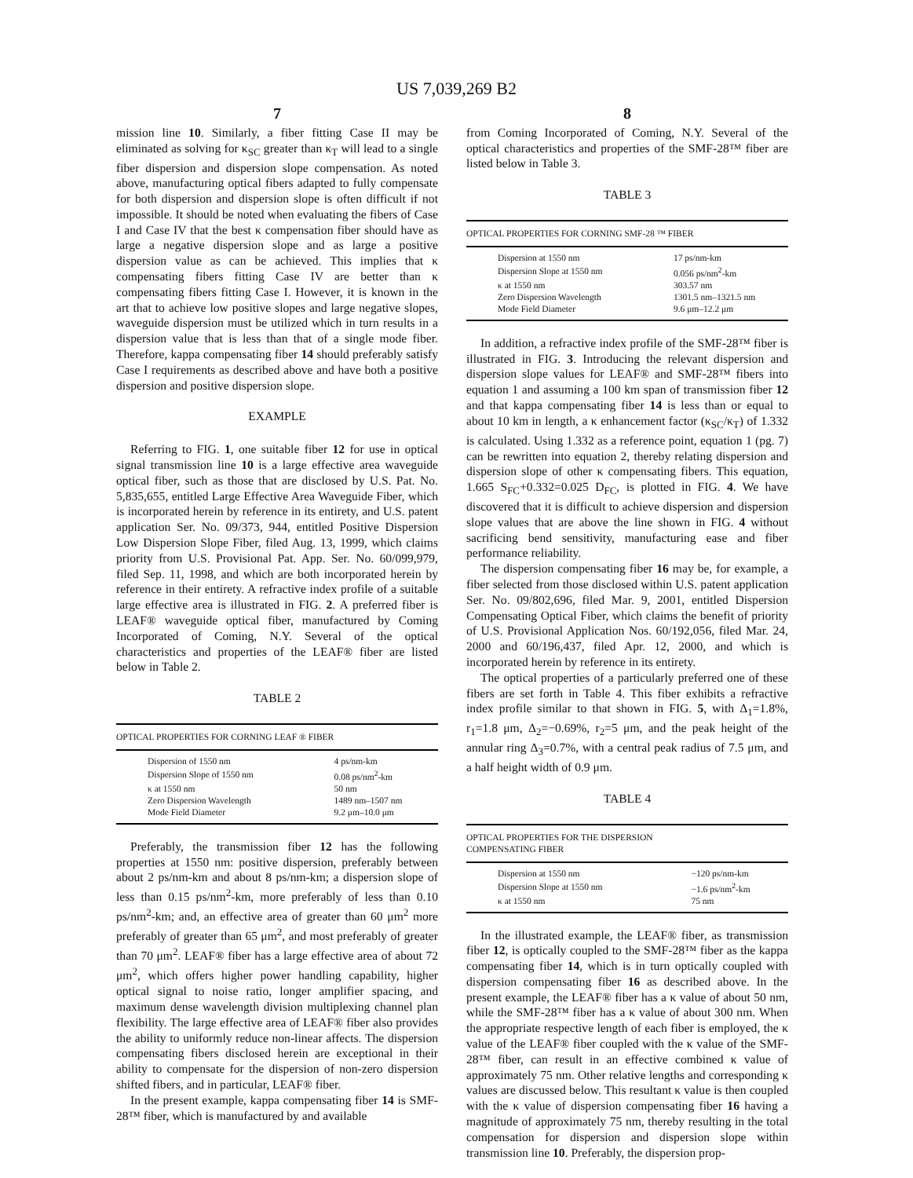US 7,039,269 B2
7
mission line 10. Similarly, a fiber fitting Case II may be eliminated as solving for κ<sub>SC</sub> greater than κ<sub>T</sub> will lead to a single fiber dispersion and dispersion slope compensation. As noted above, manufacturing optical fibers adapted to fully compensate for both dispersion and dispersion slope is often difficult if not impossible. It should be noted when evaluating the fibers of Case I and Case IV that the best κ compensation fiber should have as large a negative dispersion slope and as large a positive dispersion value as can be achieved. This implies that κ compensating fibers fitting Case IV are better than κ compensating fibers fitting Case I. However, it is known in the art that to achieve low positive slopes and large negative slopes, waveguide dispersion must be utilized which in turn results in a dispersion value that is less than that of a single mode fiber. Therefore, kappa compensating fiber 14 should preferably satisfy Case I requirements as described above and have both a positive dispersion and positive dispersion slope.
EXAMPLE
Referring to FIG. 1, one suitable fiber 12 for use in optical signal transmission line 10 is a large effective area waveguide optical fiber, such as those that are disclosed by U.S. Pat. No. 5,835,655, entitled Large Effective Area Waveguide Fiber, which is incorporated herein by reference in its entirety, and U.S. patent application Ser. No. 09/373, 944, entitled Positive Dispersion Low Dispersion Slope Fiber, filed Aug. 13, 1999, which claims priority from U.S. Provisional Pat. App. Ser. No. 60/099,979, filed Sep. 11, 1998, and which are both incorporated herein by reference in their entirety. A refractive index profile of a suitable large effective area is illustrated in FIG. 2. A preferred fiber is LEAF® waveguide optical fiber, manufactured by Coming Incorporated of Coming, N.Y. Several of the optical characteristics and properties of the LEAF® fiber are listed below in Table 2.
TABLE 2
| OPTICAL PROPERTIES FOR CORNING LEAF ® FIBER | |
| --- | --- |
| Dispersion of 1550 nm | 4 ps/nm-km |
| Dispersion Slope of 1550 nm | 0.08 ps/nm<sup>2</sup>-km |
| κ at 1550 nm | 50 nm |
| Zero Dispersion Wavelength | 1489 nm–1507 nm |
| Mode Field Diameter | 9.2 μm–10.0 μm |
Preferably, the transmission fiber 12 has the following properties at 1550 nm: positive dispersion, preferably between about 2 ps/nm-km and about 8 ps/nm-km; a dispersion slope of less than 0.15 ps/nm<sup>2</sup>-km, more preferably of less than 0.10 ps/nm<sup>2</sup>-km; and, an effective area of greater than 60 μm<sup>2</sup> more preferably of greater than 65 μm<sup>2</sup>, and most preferably of greater than 70 μm<sup>2</sup>. LEAF® fiber has a large effective area of about 72 μm<sup>2</sup>, which offers higher power handling capability, higher optical signal to noise ratio, longer amplifier spacing, and maximum dense wavelength division multiplexing channel plan flexibility. The large effective area of LEAF® fiber also provides the ability to uniformly reduce non-linear affects. The dispersion compensating fibers disclosed herein are exceptional in their ability to compensate for the dispersion of non-zero dispersion shifted fibers, and in particular, LEAF® fiber.
In the present example, kappa compensating fiber 14 is SMF-28™ fiber, which is manufactured by and available
8
from Coming Incorporated of Coming, N.Y. Several of the optical characteristics and properties of the SMF-28™ fiber are listed below in Table 3.
TABLE 3
| OPTICAL PROPERTIES FOR CORNING SMF-28 ™ FIBER | |
| --- | --- |
| Dispersion at 1550 nm | 17 ps/nm-km |
| Dispersion Slope at 1550 nm | 0.056 ps/nm<sup>2</sup>-km |
| κ at 1550 nm | 303.57 nm |
| Zero Dispersion Wavelength | 1301.5 nm–1321.5 nm |
| Mode Field Diameter | 9.6 μm–12.2 μm |
In addition, a refractive index profile of the SMF-28™ fiber is illustrated in FIG. 3. Introducing the relevant dispersion and dispersion slope values for LEAF® and SMF-28™ fibers into equation 1 and assuming a 100 km span of transmission fiber 12 and that kappa compensating fiber 14 is less than or equal to about 10 km in length, a κ enhancement factor (κ<sub>SC</sub>/κ<sub>T</sub>) of 1.332 is calculated. Using 1.332 as a reference point, equation 1 (pg. 7) can be rewritten into equation 2, thereby relating dispersion and dispersion slope of other κ compensating fibers. This equation, 1.665 S<sub>FC</sub>+0.332=0.025 D<sub>FC</sub>, is plotted in FIG. 4. We have discovered that it is difficult to achieve dispersion and dispersion slope values that are above the line shown in FIG. 4 without sacrificing bend sensitivity, manufacturing ease and fiber performance reliability.
The dispersion compensating fiber 16 may be, for example, a fiber selected from those disclosed within U.S. patent application Ser. No. 09/802,696, filed Mar. 9, 2001, entitled Dispersion Compensating Optical Fiber, which claims the benefit of priority of U.S. Provisional Application Nos. 60/192,056, filed Mar. 24, 2000 and 60/196,437, filed Apr. 12, 2000, and which is incorporated herein by reference in its entirety.
The optical properties of a particularly preferred one of these fibers are set forth in Table 4. This fiber exhibits a refractive index profile similar to that shown in FIG. 5, with Δ<sub>1</sub>=1.8%, r<sub>1</sub>=1.8 μm, Δ<sub>2</sub>=−0.69%, r<sub>2</sub>=5 μm, and the peak height of the annular ring Δ<sub>3</sub>=0.7%, with a central peak radius of 7.5 μm, and a half height width of 0.9 μm.
TABLE 4
| OPTICAL PROPERTIES FOR THE DISPERSION COMPENSATING FIBER | |
| --- | --- |
| Dispersion at 1550 nm | −120 ps/nm-km |
| Dispersion Slope at 1550 nm | −1.6 ps/nm<sup>2</sup>-km |
| κ at 1550 nm | 75 nm |
In the illustrated example, the LEAF® fiber, as transmission fiber 12, is optically coupled to the SMF-28™ fiber as the kappa compensating fiber 14, which is in turn optically coupled with dispersion compensating fiber 16 as described above. In the present example, the LEAF® fiber has a κ value of about 50 nm, while the SMF-28™ fiber has a κ value of about 300 nm. When the appropriate respective length of each fiber is employed, the κ value of the LEAF® fiber coupled with the κ value of the SMF-28™ fiber, can result in an effective combined κ value of approximately 75 nm. Other relative lengths and corresponding κ values are discussed below. This resultant κ value is then coupled with the κ value of dispersion compensating fiber 16 having a magnitude of approximately 75 nm, thereby resulting in the total compensation for dispersion and dispersion slope within transmission line 10. Preferably, the dispersion prop-